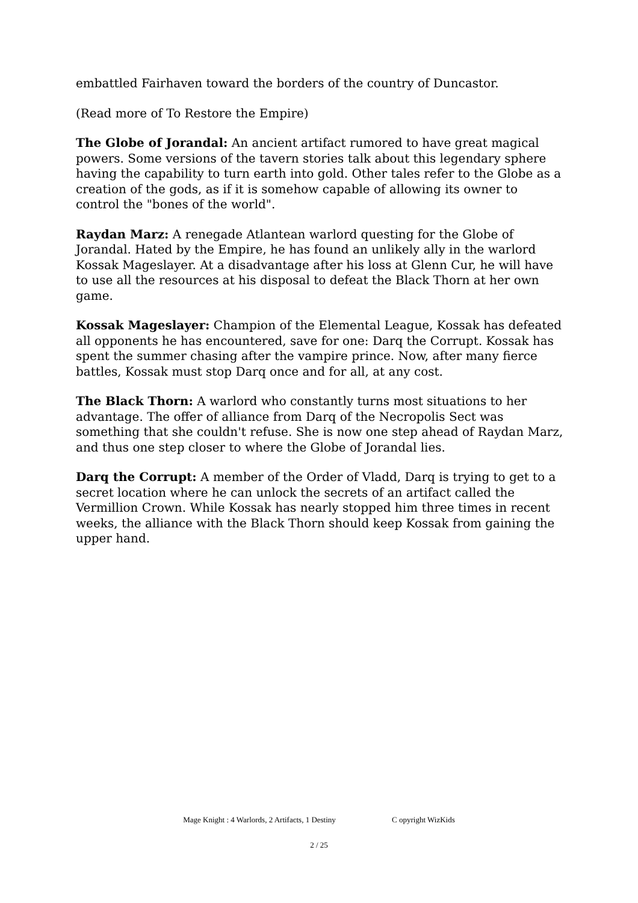embattled Fairhaven toward the borders of the country of Duncastor.
(Read more of To Restore the Empire)
The Globe of Jorandal: An ancient artifact rumored to have great magical powers. Some versions of the tavern stories talk about this legendary sphere having the capability to turn earth into gold. Other tales refer to the Globe as a creation of the gods, as if it is somehow capable of allowing its owner to control the "bones of the world".
Raydan Marz: A renegade Atlantean warlord questing for the Globe of Jorandal. Hated by the Empire, he has found an unlikely ally in the warlord Kossak Mageslayer. At a disadvantage after his loss at Glenn Cur, he will have to use all the resources at his disposal to defeat the Black Thorn at her own game.
Kossak Mageslayer: Champion of the Elemental League, Kossak has defeated all opponents he has encountered, save for one: Darq the Corrupt. Kossak has spent the summer chasing after the vampire prince. Now, after many fierce battles, Kossak must stop Darq once and for all, at any cost.
The Black Thorn: A warlord who constantly turns most situations to her advantage. The offer of alliance from Darq of the Necropolis Sect was something that she couldn't refuse. She is now one step ahead of Raydan Marz, and thus one step closer to where the Globe of Jorandal lies.
Darq the Corrupt: A member of the Order of Vladd, Darq is trying to get to a secret location where he can unlock the secrets of an artifact called the Vermillion Crown. While Kossak has nearly stopped him three times in recent weeks, the alliance with the Black Thorn should keep Kossak from gaining the upper hand.
Mage Knight : 4 Warlords, 2 Artifacts, 1 Destiny C opyright WizKids
2 / 25